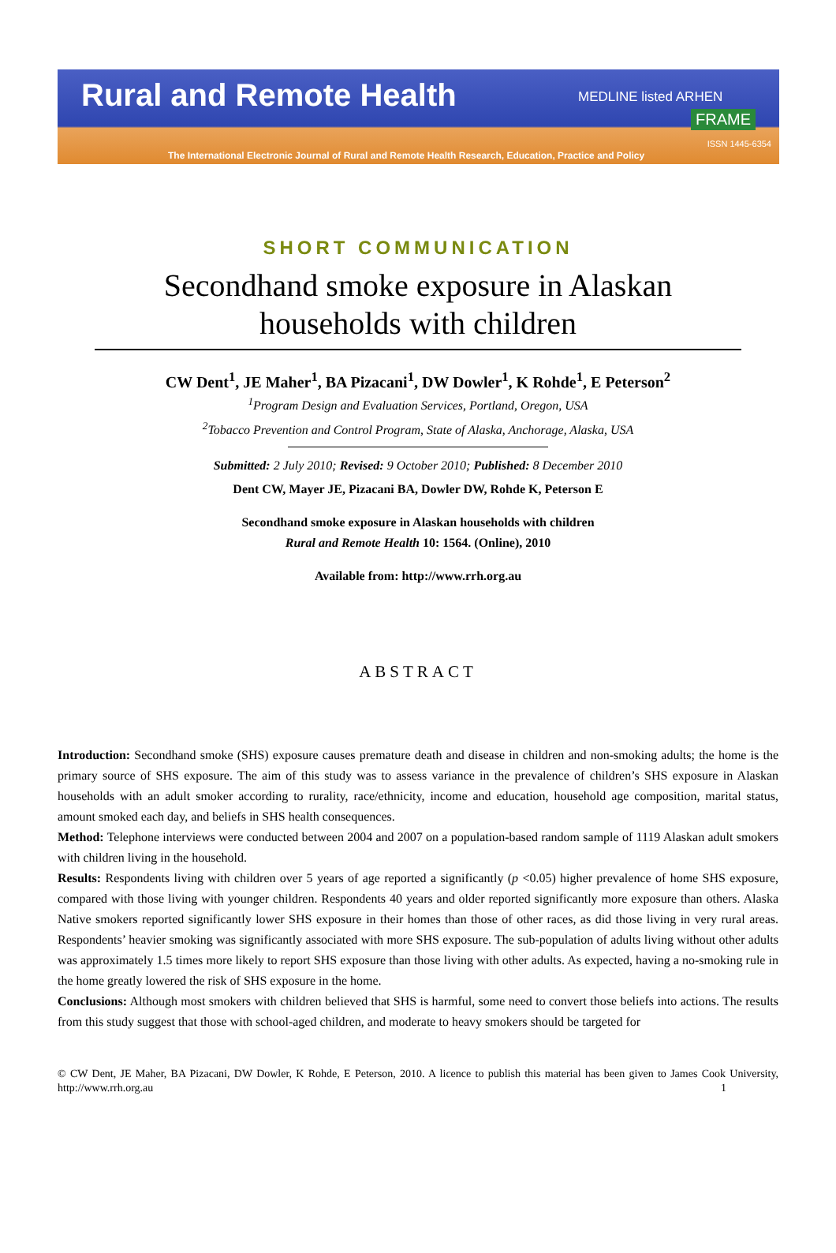Rural and Remote Health MEDLINE listed ARHEN
FRAME
ISSN 1445-6354
The International Electronic Journal of Rural and Remote Health Research, Education, Practice and Policy
SHORT COMMUNICATION
Secondhand smoke exposure in Alaskan households with children
CW Dent<sup>1</sup>, JE Maher<sup>1</sup>, BA Pizacani<sup>1</sup>, DW Dowler<sup>1</sup>, K Rohde<sup>1</sup>, E Peterson<sup>2</sup>
<sup>1</sup> Program Design and Evaluation Services, Portland, Oregon, USA
<sup>2</sup> Tobacco Prevention and Control Program, State of Alaska, Anchorage, Alaska, USA
Submitted: 2 July 2010; Revised: 9 October 2010; Published: 8 December 2010
Dent CW, Mayer JE, Pizacani BA, Dowler DW, Rohde K, Peterson E
Secondhand smoke exposure in Alaskan households with children
Rural and Remote Health 10: 1564. (Online), 2010
Available from: http://www.rrh.org.au
ABSTRACT
Introduction: Secondhand smoke (SHS) exposure causes premature death and disease in children and non-smoking adults; the home is the primary source of SHS exposure. The aim of this study was to assess variance in the prevalence of children’s SHS exposure in Alaskan households with an adult smoker according to rurality, race/ethnicity, income and education, household age composition, marital status, amount smoked each day, and beliefs in SHS health consequences.
Method: Telephone interviews were conducted between 2004 and 2007 on a population-based random sample of 1119 Alaskan adult smokers with children living in the household.
Results: Respondents living with children over 5 years of age reported a significantly (p <0.05) higher prevalence of home SHS exposure, compared with those living with younger children. Respondents 40 years and older reported significantly more exposure than others. Alaska Native smokers reported significantly lower SHS exposure in their homes than those of other races, as did those living in very rural areas. Respondents’ heavier smoking was significantly associated with more SHS exposure. The sub-population of adults living without other adults was approximately 1.5 times more likely to report SHS exposure than those living with other adults. As expected, having a no-smoking rule in the home greatly lowered the risk of SHS exposure in the home.
Conclusions: Although most smokers with children believed that SHS is harmful, some need to convert those beliefs into actions. The results from this study suggest that those with school-aged children, and moderate to heavy smokers should be targeted for
© CW Dent, JE Maher, BA Pizacani, DW Dowler, K Rohde, E Peterson, 2010. A licence to publish this material has been given to James Cook University, http://www.rrh.org.au 1